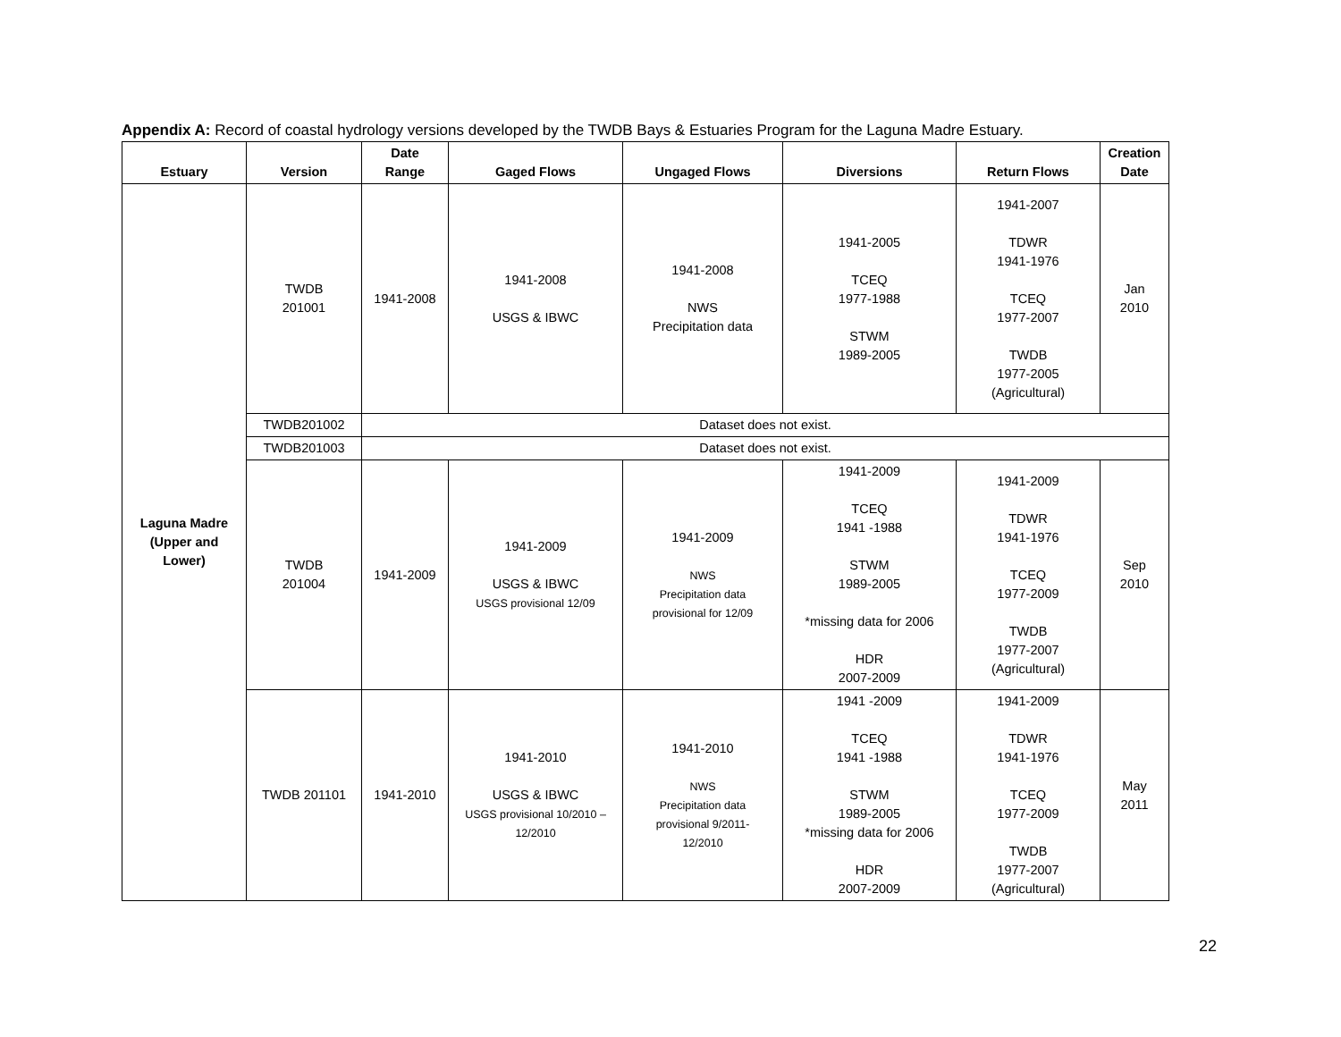Appendix A: Record of coastal hydrology versions developed by the TWDB Bays & Estuaries Program for the Laguna Madre Estuary.
| Estuary | Version | Date Range | Gaged Flows | Ungaged Flows | Diversions | Return Flows | Creation Date |
| --- | --- | --- | --- | --- | --- | --- | --- |
| Laguna Madre (Upper and Lower) | TWDB 201001 | 1941-2008 | 1941-2008 USGS & IBWC | 1941-2008 NWS Precipitation data | 1941-2005 TCEQ 1977-1988 STWM 1989-2005 | 1941-2007 TDWR 1941-1976 TCEQ 1977-2007 TWDB 1977-2005 (Agricultural) | Jan 2010 |
| | TWDB201002 | Dataset does not exist. | | | | | |
| | TWDB201003 | Dataset does not exist. | | | | | |
| | TWDB 201004 | 1941-2009 | 1941-2009 USGS & IBWC USGS provisional 12/09 | 1941-2009 NWS Precipitation data provisional for 12/09 | 1941-2009 TCEQ 1941 -1988 STWM 1989-2005 *missing data for 2006 HDR 2007-2009 | 1941-2009 TDWR 1941-1976 TCEQ 1977-2009 TWDB 1977-2007 (Agricultural) | Sep 2010 |
| | TWDB 201101 | 1941-2010 | 1941-2010 USGS & IBWC USGS provisional 10/2010 – 12/2010 | 1941-2010 NWS Precipitation data provisional 9/2011- 12/2010 | 1941 -2009 TCEQ 1941 -1988 STWM 1989-2005 *missing data for 2006 HDR 2007-2009 | 1941-2009 TDWR 1941-1976 TCEQ 1977-2009 TWDB 1977-2007 (Agricultural) | May 2011 |
22